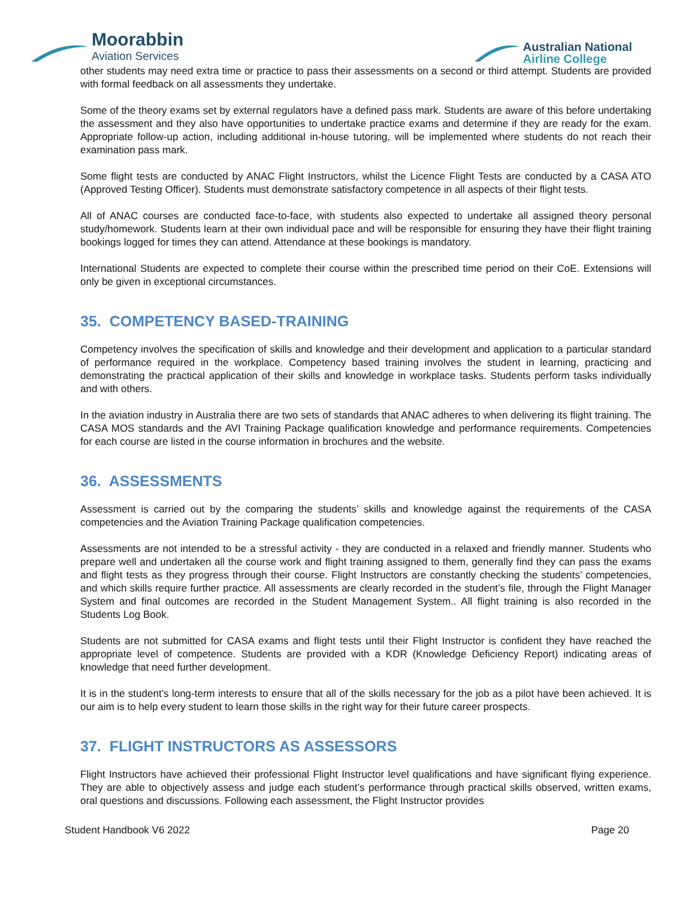Moorabbin
Aviation Services
Australian National
Airline College
other students may need extra time or practice to pass their assessments on a second or third attempt. Students are provided with formal feedback on all assessments they undertake.
Some of the theory exams set by external regulators have a defined pass mark. Students are aware of this before undertaking the assessment and they also have opportunities to undertake practice exams and determine if they are ready for the exam. Appropriate follow-up action, including additional in-house tutoring, will be implemented where students do not reach their examination pass mark.
Some flight tests are conducted by ANAC Flight Instructors, whilst the Licence Flight Tests are conducted by a CASA ATO (Approved Testing Officer). Students must demonstrate satisfactory competence in all aspects of their flight tests.
All of ANAC courses are conducted face-to-face, with students also expected to undertake all assigned theory personal study/homework. Students learn at their own individual pace and will be responsible for ensuring they have their flight training bookings logged for times they can attend. Attendance at these bookings is mandatory.
International Students are expected to complete their course within the prescribed time period on their CoE. Extensions will only be given in exceptional circumstances.
35. COMPETENCY BASED-TRAINING
Competency involves the specification of skills and knowledge and their development and application to a particular standard of performance required in the workplace. Competency based training involves the student in learning, practicing and demonstrating the practical application of their skills and knowledge in workplace tasks. Students perform tasks individually and with others.
In the aviation industry in Australia there are two sets of standards that ANAC adheres to when delivering its flight training. The CASA MOS standards and the AVI Training Package qualification knowledge and performance requirements. Competencies for each course are listed in the course information in brochures and the website.
36. ASSESSMENTS
Assessment is carried out by the comparing the students’ skills and knowledge against the requirements of the CASA competencies and the Aviation Training Package qualification competencies.
Assessments are not intended to be a stressful activity - they are conducted in a relaxed and friendly manner. Students who prepare well and undertaken all the course work and flight training assigned to them, generally find they can pass the exams and flight tests as they progress through their course. Flight Instructors are constantly checking the students’ competencies, and which skills require further practice. All assessments are clearly recorded in the student’s file, through the Flight Manager System and final outcomes are recorded in the Student Management System.. All flight training is also recorded in the Students Log Book.
Students are not submitted for CASA exams and flight tests until their Flight Instructor is confident they have reached the appropriate level of competence. Students are provided with a KDR (Knowledge Deficiency Report) indicating areas of knowledge that need further development.
It is in the student’s long-term interests to ensure that all of the skills necessary for the job as a pilot have been achieved. It is our aim is to help every student to learn those skills in the right way for their future career prospects.
37. FLIGHT INSTRUCTORS AS ASSESSORS
Flight Instructors have achieved their professional Flight Instructor level qualifications and have significant flying experience. They are able to objectively assess and judge each student’s performance through practical skills observed, written exams, oral questions and discussions. Following each assessment, the Flight Instructor provides
Student Handbook V6 2022 Page 20